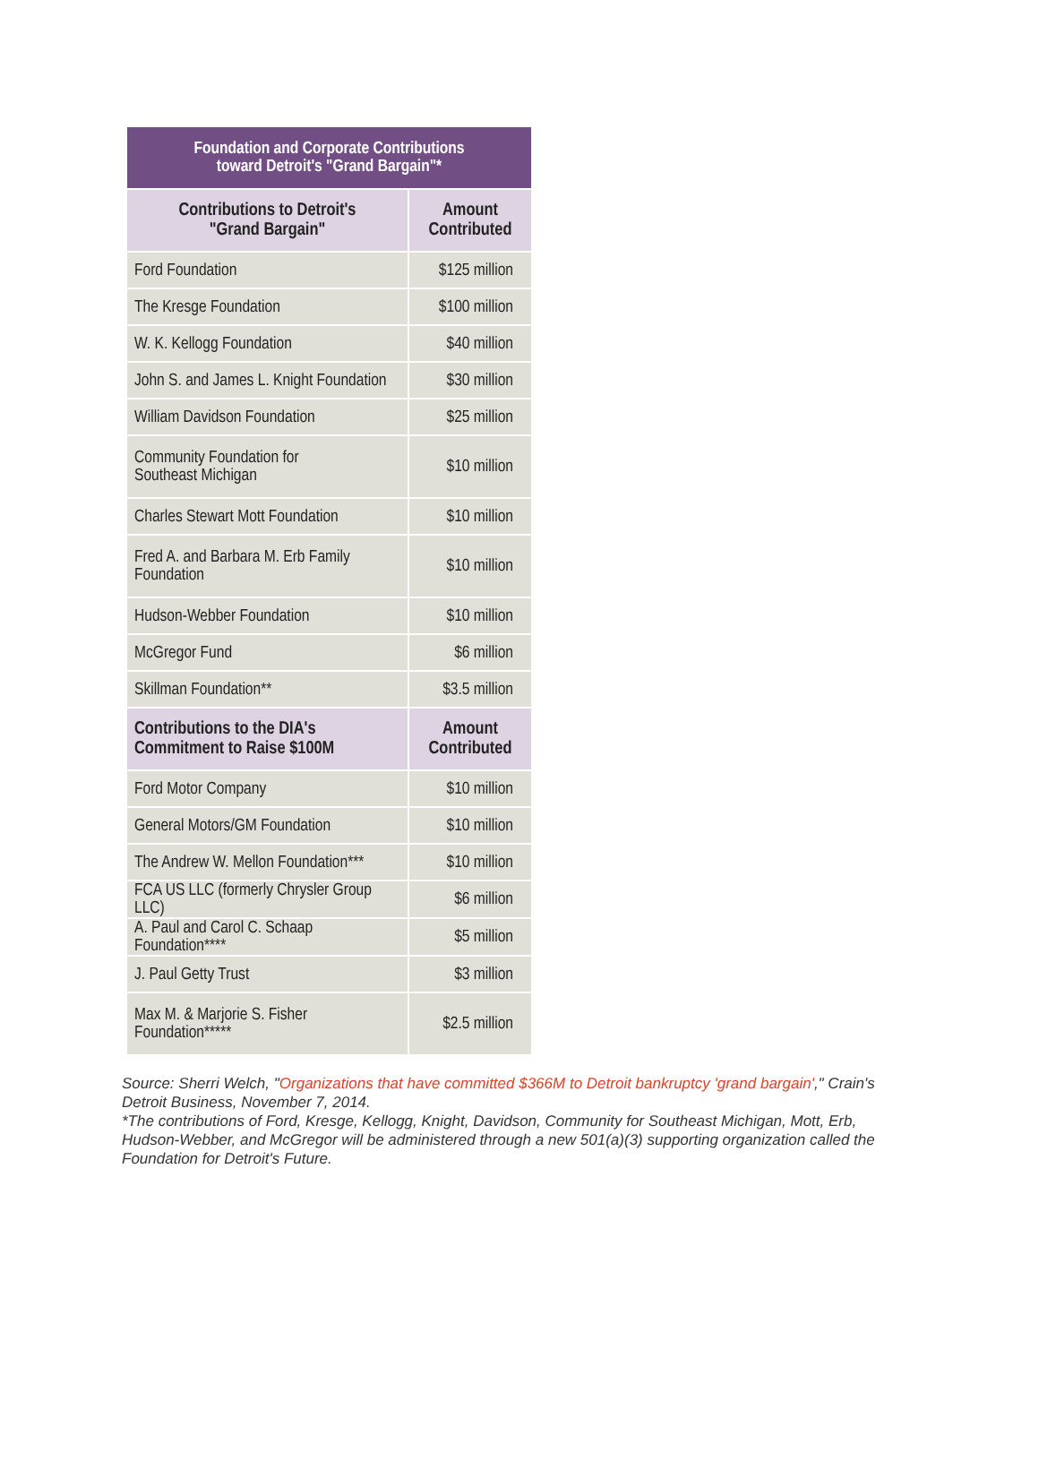| Foundation and Corporate Contributions toward Detroit's "Grand Bargain"* | |
| --- | --- |
| Contributions to Detroit's "Grand Bargain" | Amount Contributed |
| Ford Foundation | $125 million |
| The Kresge Foundation | $100 million |
| W. K. Kellogg Foundation | $40 million |
| John S. and James L. Knight Foundation | $30 million |
| William Davidson Foundation | $25 million |
| Community Foundation for Southeast Michigan | $10 million |
| Charles Stewart Mott Foundation | $10 million |
| Fred A. and Barbara M. Erb Family Foundation | $10 million |
| Hudson-Webber Foundation | $10 million |
| McGregor Fund | $6 million |
| Skillman Foundation** | $3.5 million |
| Contributions to the DIA's Commitment to Raise $100M | Amount Contributed |
| Ford Motor Company | $10 million |
| General Motors/GM Foundation | $10 million |
| The Andrew W. Mellon Foundation*** | $10 million |
| FCA US LLC (formerly Chrysler Group LLC) | $6 million |
| A. Paul and Carol C. Schaap Foundation**** | $5 million |
| J. Paul Getty Trust | $3 million |
| Max M. & Marjorie S. Fisher Foundation***** | $2.5 million |
Source: Sherri Welch, "Organizations that have committed $366M to Detroit bankruptcy 'grand bargain'," Crain's Detroit Business, November 7, 2014.
*The contributions of Ford, Kresge, Kellogg, Knight, Davidson, Community for Southeast Michigan, Mott, Erb, Hudson-Webber, and McGregor will be administered through a new 501(a)(3) supporting organization called the Foundation for Detroit's Future.